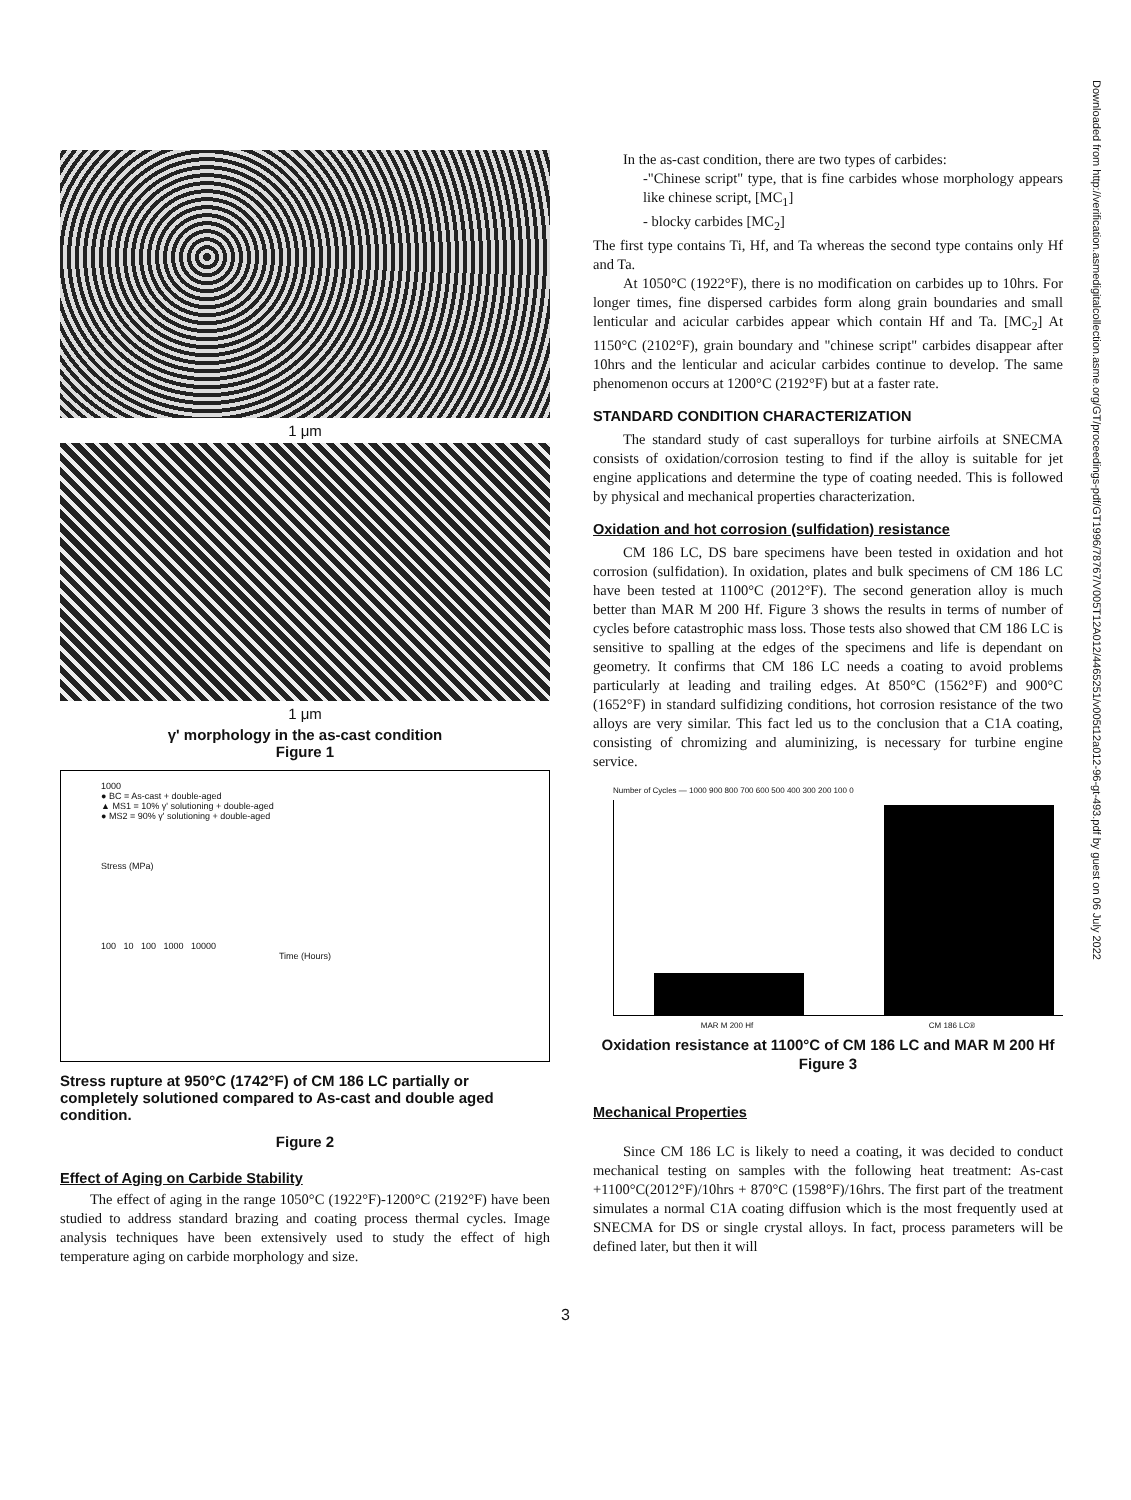1 μm
1 μm
γ' morphology in the as-cast condition
Figure 1
1000
● BC = As-cast + double-aged
▲ MS1 = 10% γ' solutioning + double-aged
● MS2 = 90% γ' solutioning + double-aged
Stress (MPa)
100 10 100 1000 10000
Time (Hours)
Stress rupture at 950°C (1742°F) of CM 186 LC partially or completely solutioned compared to As-cast and double aged condition.
Figure 2
Effect of Aging on Carbide Stability
The effect of aging in the range 1050°C (1922°F)-1200°C (2192°F) have been studied to address standard brazing and coating process thermal cycles. Image analysis techniques have been extensively used to study the effect of high temperature aging on carbide morphology and size.
In the as-cast condition, there are two types of carbides:
-"Chinese script" type, that is fine carbides whose morphology appears like chinese script, [MC<sub>1</sub>]
- blocky carbides [MC<sub>2</sub>]
The first type contains Ti, Hf, and Ta whereas the second type contains only Hf and Ta.
At 1050°C (1922°F), there is no modification on carbides up to 10hrs. For longer times, fine dispersed carbides form along grain boundaries and small lenticular and acicular carbides appear which contain Hf and Ta. [MC<sub>2</sub>] At 1150°C (2102°F), grain boundary and "chinese script" carbides disappear after 10hrs and the lenticular and acicular carbides continue to develop. The same phenomenon occurs at 1200°C (2192°F) but at a faster rate.
STANDARD CONDITION CHARACTERIZATION
The standard study of cast superalloys for turbine airfoils at SNECMA consists of oxidation/corrosion testing to find if the alloy is suitable for jet engine applications and determine the type of coating needed. This is followed by physical and mechanical properties characterization.
Oxidation and hot corrosion (sulfidation) resistance
CM 186 LC, DS bare specimens have been tested in oxidation and hot corrosion (sulfidation). In oxidation, plates and bulk specimens of CM 186 LC have been tested at 1100°C (2012°F). The second generation alloy is much better than MAR M 200 Hf. Figure 3 shows the results in terms of number of cycles before catastrophic mass loss. Those tests also showed that CM 186 LC is sensitive to spalling at the edges of the specimens and life is dependant on geometry. It confirms that CM 186 LC needs a coating to avoid problems particularly at leading and trailing edges. At 850°C (1562°F) and 900°C (1652°F) in standard sulfidizing conditions, hot corrosion resistance of the two alloys are very similar. This fact led us to the conclusion that a C1A coating, consisting of chromizing and aluminizing, is necessary for turbine engine service.
Number of Cycles — 1000 900 800 700 600 500 400 300 200 100 0
MAR M 200 Hf CM 186 LC®
Oxidation resistance at 1100°C of CM 186 LC and MAR M 200 Hf
Figure 3
Mechanical Properties
Since CM 186 LC is likely to need a coating, it was decided to conduct mechanical testing on samples with the following heat treatment: As-cast +1100°C(2012°F)/10hrs + 870°C (1598°F)/16hrs. The first part of the treatment simulates a normal C1A coating diffusion which is the most frequently used at SNECMA for DS or single crystal alloys. In fact, process parameters will be defined later, but then it will
3
Downloaded from http://verification.asmedigitalcollection.asme.org/GT/proceedings-pdf/GT1996/78767/V005T12A012/4465251/v005t12a012-96-gt-493.pdf by guest on 06 July 2022